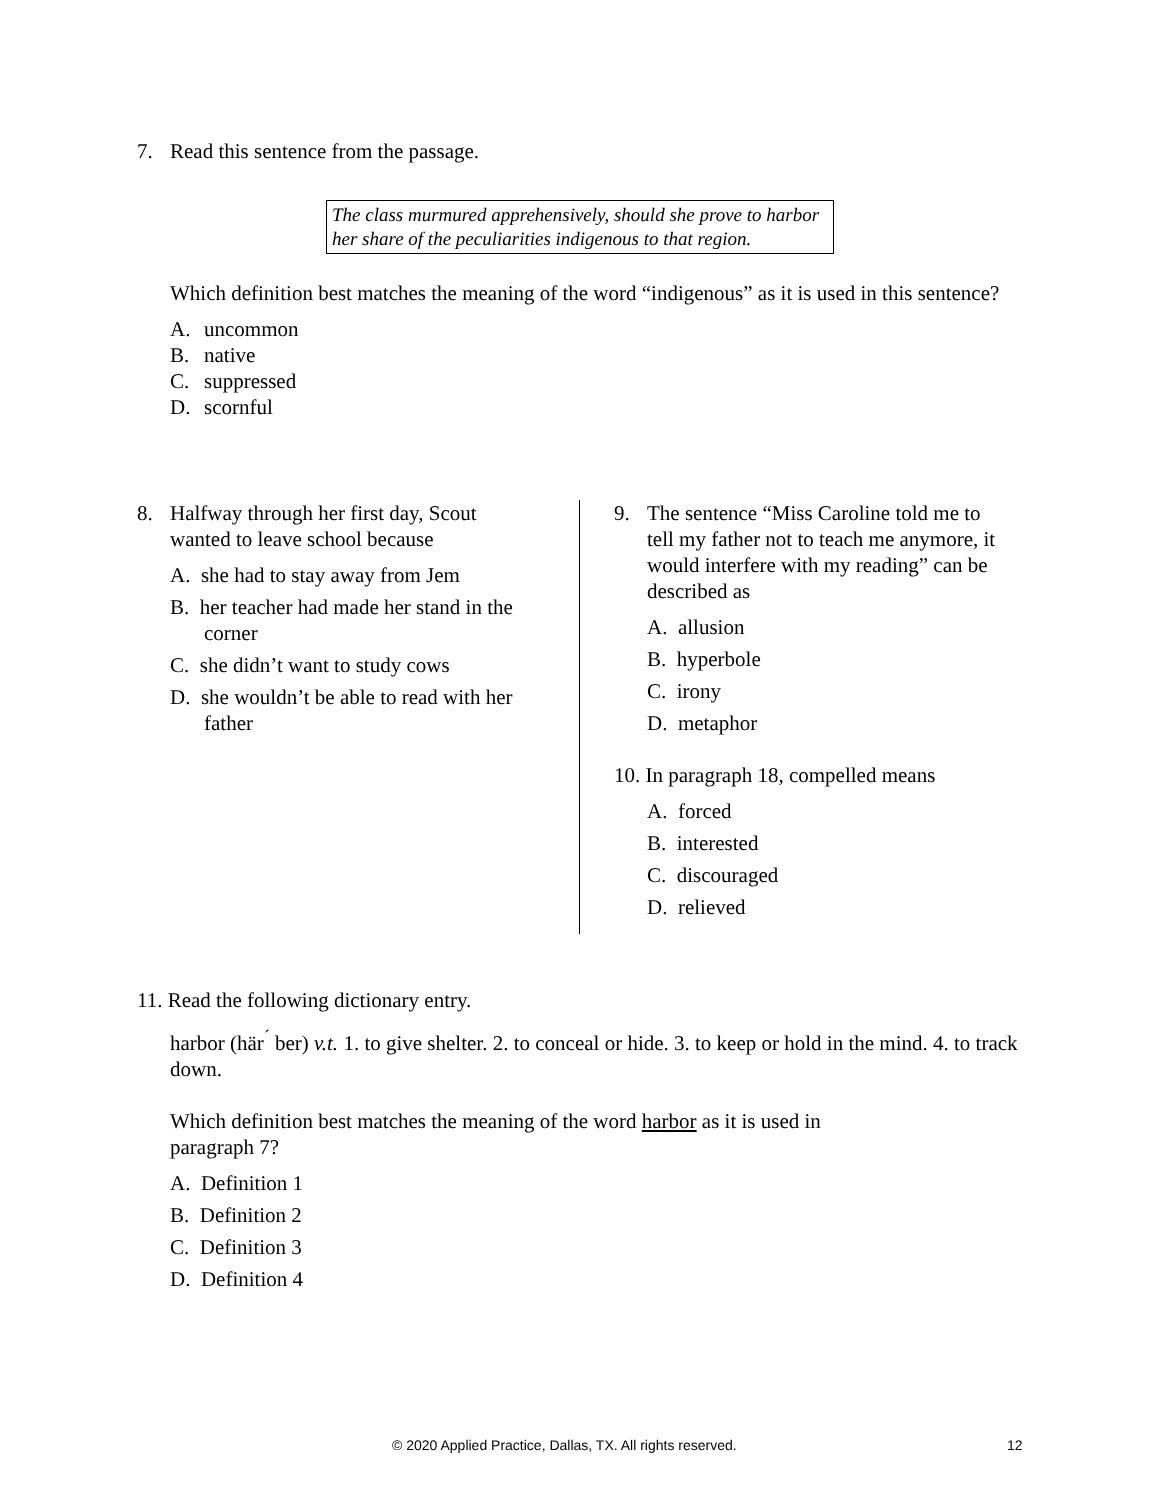7. Read this sentence from the passage.
The class murmured apprehensively, should she prove to harbor her share of the peculiarities indigenous to that region.
Which definition best matches the meaning of the word “indigenous” as it is used in this sentence?
A. uncommon
B. native
C. suppressed
D. scornful
8. Halfway through her first day, Scout
wanted to leave school because
A. she had to stay away from Jem
B. her teacher had made her stand in the corner
C. she didn’t want to study cows
D. she wouldn’t be able to read with her father
9. The sentence “Miss Caroline told me to
tell my father not to teach me anymore, it would interfere with my reading” can be described as
A. allusion
B. hyperbole
C. irony
D. metaphor
10. In paragraph 18, compelled means
A. forced
B. interested
C. discouraged
D. relieved
11. Read the following dictionary entry.
harbor (här<sup>´</sup> ber) v.t. 1. to give shelter. 2. to conceal or hide. 3. to keep or hold in the mind. 4. to track down.
Which definition best matches the meaning of the word harbor as it is used in paragraph 7?
A. Definition 1
B. Definition 2
C. Definition 3
D. Definition 4
© 2020 Applied Practice, Dallas, TX. All rights reserved.
12